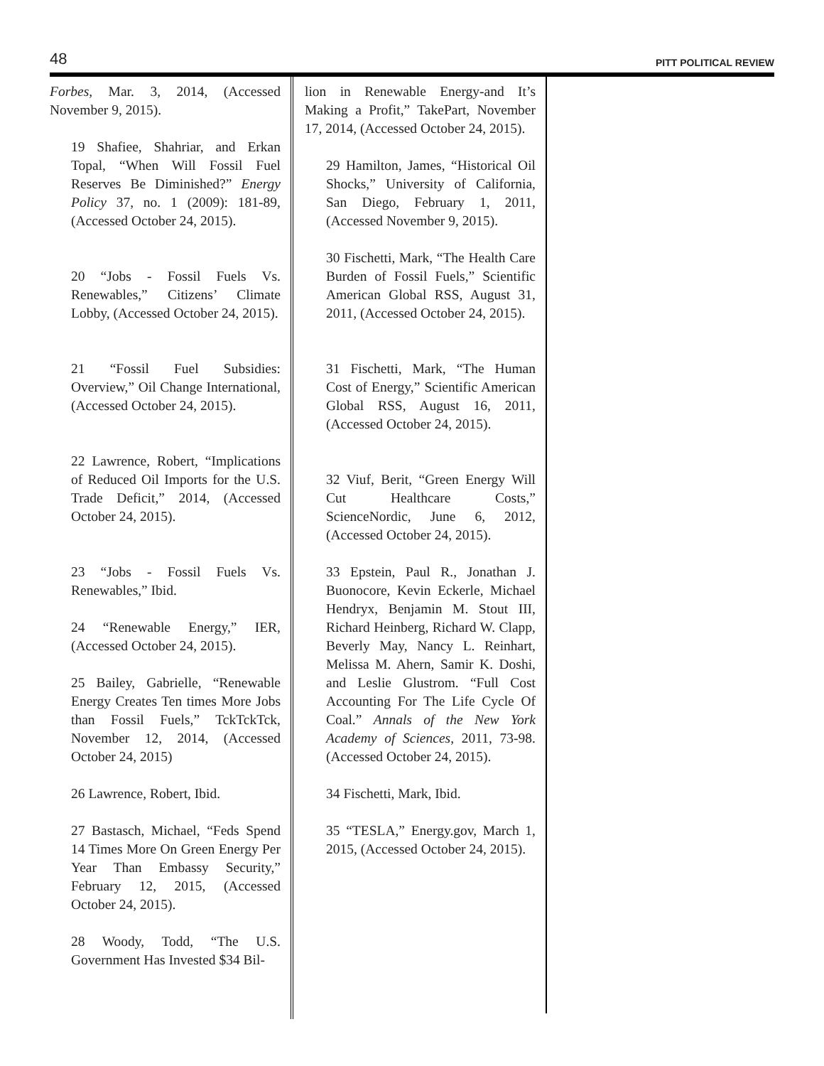48 PITT POLITICAL REVIEW
Forbes, Mar. 3, 2014, (Accessed November 9, 2015).
19 Shafiee, Shahriar, and Erkan Topal, “When Will Fossil Fuel Reserves Be Diminished?” Energy Policy 37, no. 1 (2009): 181-89, (Accessed October 24, 2015).
20 “Jobs - Fossil Fuels Vs. Renewables,” Citizens’ Climate Lobby, (Accessed October 24, 2015).
21 “Fossil Fuel Subsidies: Overview,” Oil Change International, (Accessed October 24, 2015).
22 Lawrence, Robert, “Implications of Reduced Oil Imports for the U.S. Trade Deficit,” 2014, (Accessed October 24, 2015).
23 “Jobs - Fossil Fuels Vs. Renewables,” Ibid.
24 “Renewable Energy,” IER, (Accessed October 24, 2015).
25 Bailey, Gabrielle, “Renewable Energy Creates Ten times More Jobs than Fossil Fuels,” TckTckTck, November 12, 2014, (Accessed October 24, 2015)
26 Lawrence, Robert, Ibid.
27 Bastasch, Michael, “Feds Spend 14 Times More On Green Energy Per Year Than Embassy Security,” February 12, 2015, (Accessed October 24, 2015).
28 Woody, Todd, “The U.S. Government Has Invested $34 Bil-
lion in Renewable Energy-and It’s Making a Profit,” TakePart, November 17, 2014, (Accessed October 24, 2015).
29 Hamilton, James, “Historical Oil Shocks,” University of California, San Diego, February 1, 2011, (Accessed November 9, 2015).
30 Fischetti, Mark, “The Health Care Burden of Fossil Fuels,” Scientific American Global RSS, August 31, 2011, (Accessed October 24, 2015).
31 Fischetti, Mark, “The Human Cost of Energy,” Scientific American Global RSS, August 16, 2011, (Accessed October 24, 2015).
32 Viuf, Berit, “Green Energy Will Cut Healthcare Costs,” ScienceNordic, June 6, 2012, (Accessed October 24, 2015).
33 Epstein, Paul R., Jonathan J. Buonocore, Kevin Eckerle, Michael Hendryx, Benjamin M. Stout III, Richard Heinberg, Richard W. Clapp, Beverly May, Nancy L. Reinhart, Melissa M. Ahern, Samir K. Doshi, and Leslie Glustrom. “Full Cost Accounting For The Life Cycle Of Coal.” Annals of the New York Academy of Sciences, 2011, 73-98. (Accessed October 24, 2015).
34 Fischetti, Mark, Ibid.
35 “TESLA,” Energy.gov, March 1, 2015, (Accessed October 24, 2015).